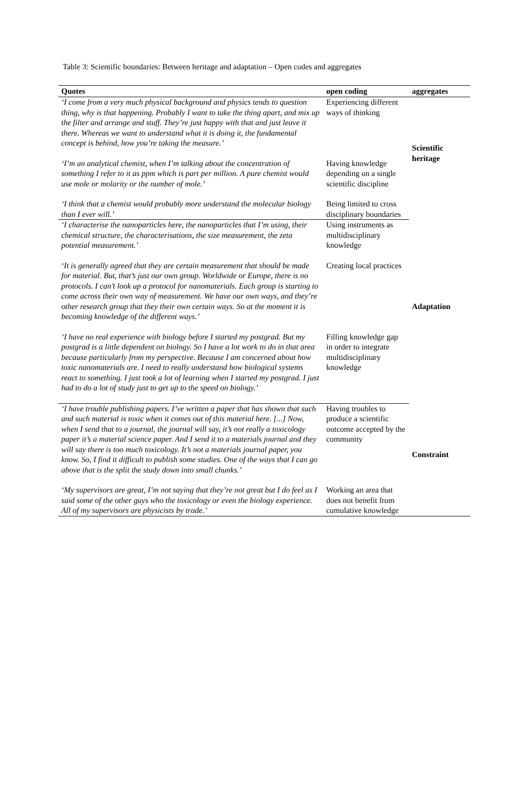Table 3: Scientific boundaries: Between heritage and adaptation – Open codes and aggregates
| Quotes | open coding | aggregates |
| --- | --- | --- |
| ‘I come from a very much physical background and physics tends to question thing, why is that happening. Probably I want to take the thing apart, and mix up the filter and arrange and stuff. They’re just happy with that and just leave it there. Whereas we want to understand what it is doing it, the fundamental concept is behind, how you’re taking the measure.’ | Experiencing different ways of thinking | Scientific heritage |
| ‘I’m an analytical chemist, when I’m talking about the concentration of something I refer to it as ppm which is part per million. A pure chemist would use mole or molarity or the number of mole.’ | Having knowledge depending on a single scientific discipline | |
| ‘I think that a chemist would probably more understand the molecular biology than I ever will.’ | Being limited to cross disciplinary boundaries | |
| ‘I characterise the nanoparticles here, the nanoparticles that I’m using, their chemical structure, the characterisations, the size measurement, the zeta potential measurement.’ | Using instruments as multidisciplinary knowledge | Adaptation |
| ‘It is generally agreed that they are certain measurement that should be made for material. But, that’s just our own group. Worldwide or Europe, there is no protocols. I can’t look up a protocol for nanomaterials. Each group is starting to come across their own way of measurement. We have our own ways, and they’re other research group that they their own certain ways. So at the moment it is becoming knowledge of the different ways.’ | Creating local practices | |
| ‘I have no real experience with biology before I started my postgrad. But my postgrad is a little dependent on biology. So I have a lot work to do in that area because particularly from my perspective. Because I am concerned about how toxic nanomaterials are. I need to really understand how biological systems react to something. I just took a lot of learning when I started my postgrad. I just had to do a lot of study just to get up to the speed on biology.’ | Filling knowledge gap in order to integrate multidisciplinary knowledge | |
| ‘I have trouble publishing papers. I’ve written a paper that has shown that such and such material is toxic when it comes out of this material here. [...] Now, when I send that to a journal, the journal will say, it’s not really a toxicology paper it’s a material science paper. And I send it to a materials journal and they will say there is too much toxicology. It’s not a materials journal paper, you know. So, I find it difficult to publish some studies. One of the ways that I can go above that is the split the study down into small chunks.’ | Having troubles to produce a scientific outcome accepted by the community | Constraint |
| ‘My supervisors are great, I’m not saying that they’re not great but I do feel as I said some of the other guys who the toxicology or even the biology experience. All of my supervisors are physicists by trade.’ | Working an area that does not benefit from cumulative knowledge | |